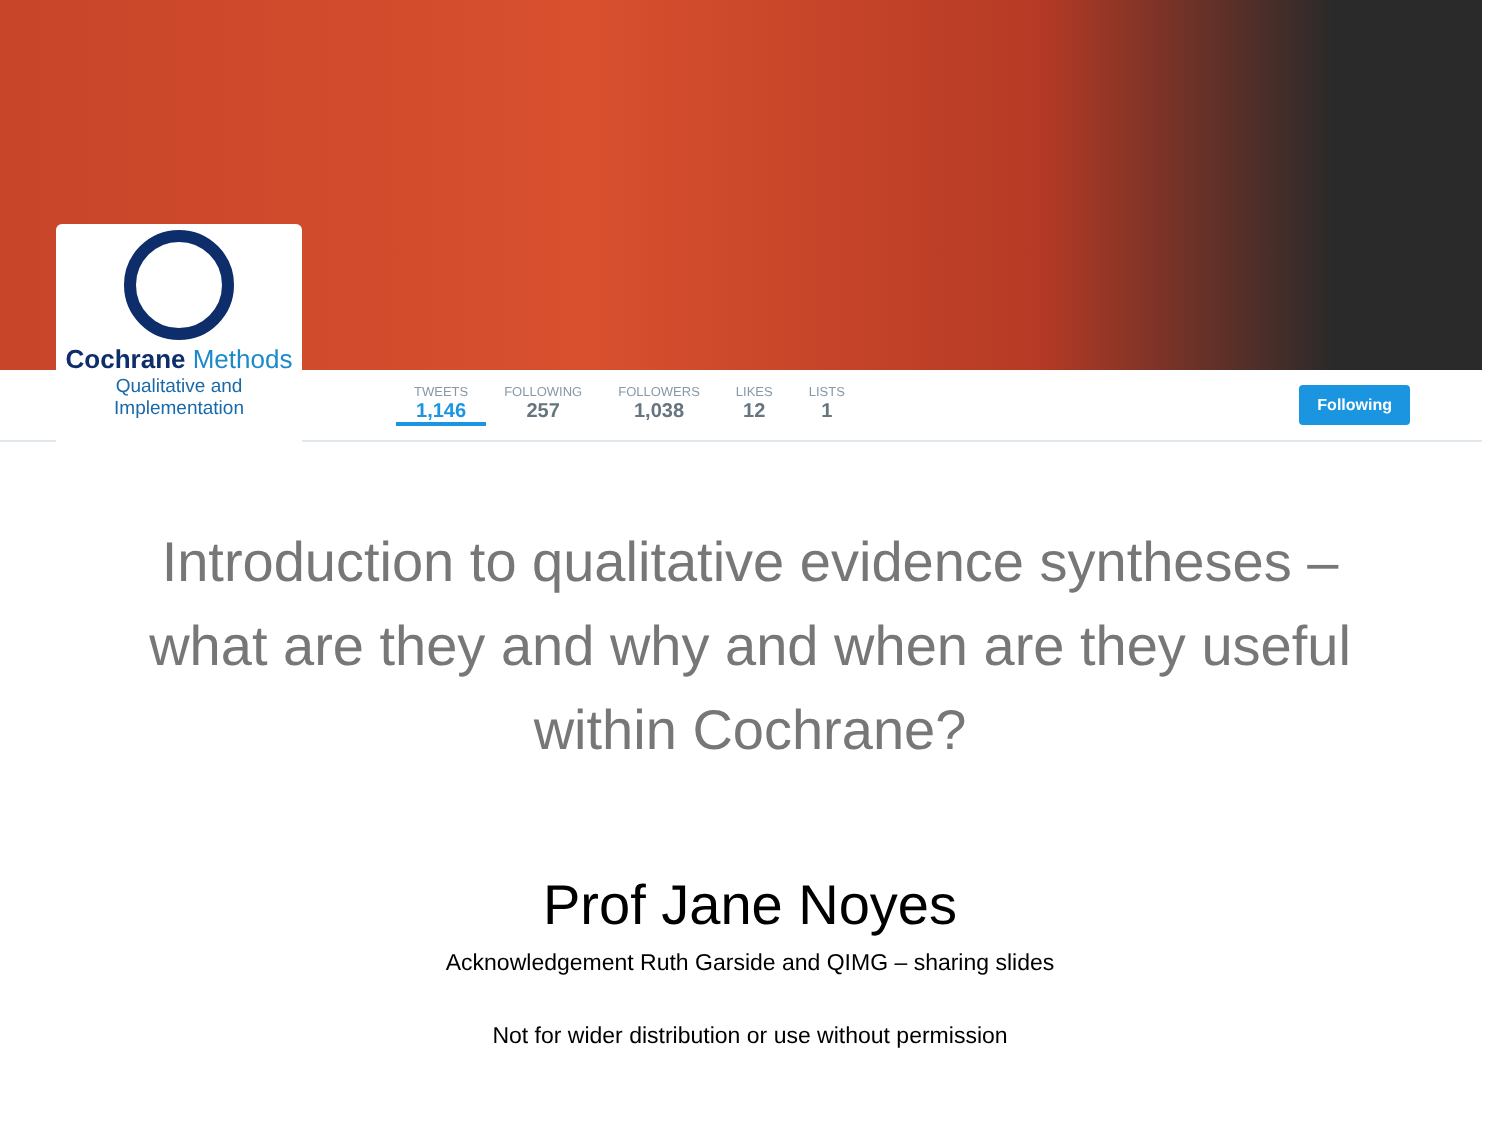TWEETS
1,146
FOLLOWING
257
FOLLOWERS
1,038
LIKES
12
LISTS
1
Following
Cochrane Methods
Qualitative and
Implementation
Introduction to qualitative evidence syntheses –
what are they and why and when are they useful
within Cochrane?
Prof Jane Noyes
Acknowledgement Ruth Garside and QIMG – sharing slides
Not for wider distribution or use without permission